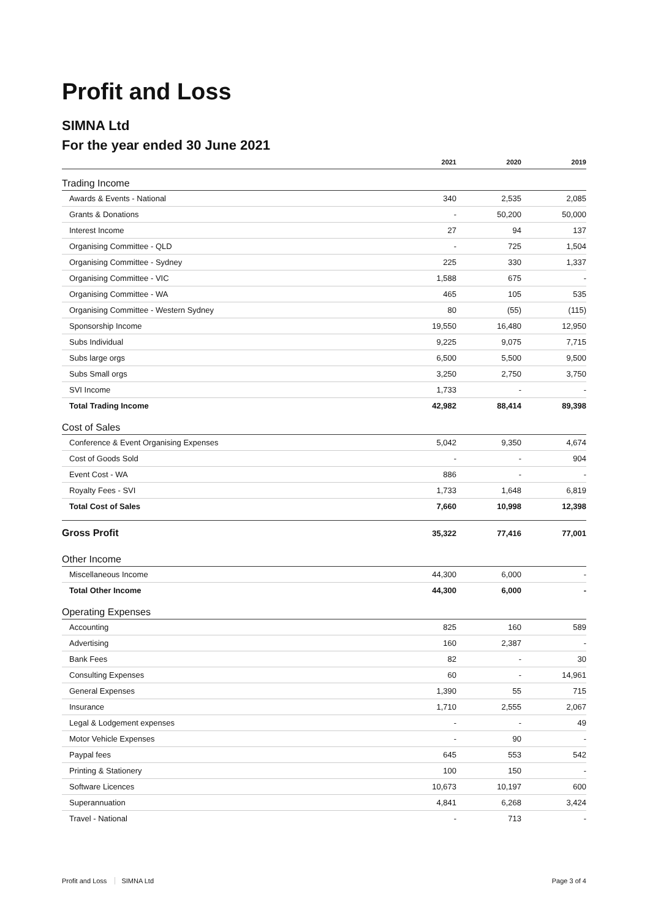Profit and Loss
SIMNA Ltd
For the year ended 30 June 2021
| | 2021 | 2020 | 2019 |
| --- | --- | --- | --- |
| Trading Income | | | |
| Awards & Events - National | 340 | 2,535 | 2,085 |
| Grants & Donations | - | 50,200 | 50,000 |
| Interest Income | 27 | 94 | 137 |
| Organising Committee - QLD | - | 725 | 1,504 |
| Organising Committee - Sydney | 225 | 330 | 1,337 |
| Organising Committee - VIC | 1,588 | 675 | - |
| Organising Committee - WA | 465 | 105 | 535 |
| Organising Committee - Western Sydney | 80 | (55) | (115) |
| Sponsorship Income | 19,550 | 16,480 | 12,950 |
| Subs Individual | 9,225 | 9,075 | 7,715 |
| Subs large orgs | 6,500 | 5,500 | 9,500 |
| Subs Small orgs | 3,250 | 2,750 | 3,750 |
| SVI Income | 1,733 | - | - |
| Total Trading Income | 42,982 | 88,414 | 89,398 |
| Cost of Sales | | | |
| Conference & Event Organising Expenses | 5,042 | 9,350 | 4,674 |
| Cost of Goods Sold | - | - | 904 |
| Event Cost - WA | 886 | - | - |
| Royalty Fees - SVI | 1,733 | 1,648 | 6,819 |
| Total Cost of Sales | 7,660 | 10,998 | 12,398 |
| Gross Profit | 35,322 | 77,416 | 77,001 |
| Other Income | | | |
| Miscellaneous Income | 44,300 | 6,000 | - |
| Total Other Income | 44,300 | 6,000 | - |
| Operating Expenses | | | |
| Accounting | 825 | 160 | 589 |
| Advertising | 160 | 2,387 | - |
| Bank Fees | 82 | - | 30 |
| Consulting Expenses | 60 | - | 14,961 |
| General Expenses | 1,390 | 55 | 715 |
| Insurance | 1,710 | 2,555 | 2,067 |
| Legal & Lodgement expenses | - | - | 49 |
| Motor Vehicle Expenses | - | 90 | - |
| Paypal fees | 645 | 553 | 542 |
| Printing & Stationery | 100 | 150 | - |
| Software Licences | 10,673 | 10,197 | 600 |
| Superannuation | 4,841 | 6,268 | 3,424 |
| Travel - National | - | 713 | - |
Profit and Loss SIMNA Ltd Page 3 of 4